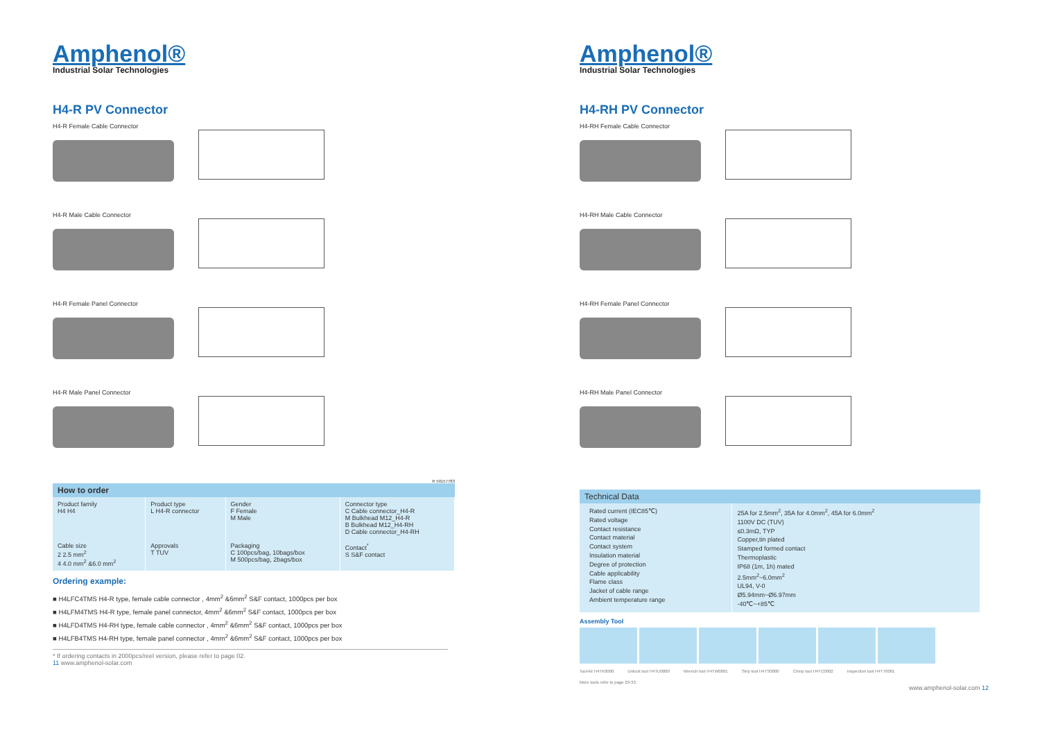Amphenol®
Industrial Solar Technologies
H4-R PV Connector
H4-R Female Cable Connector
H4-R Male Cable Connector
H4-R Female Panel Connector
H4-R Male Panel Connector
R 50157783
How to order
| Product family H4 H4 | Product type L H4-R connector | Gender F Female M Male | Connector type C Cable connector_H4-R M Bulkhead M12_H4-R B Bulkhead M12_H4-RH D Cable connector_H4-RH |
| Cable size 2 2.5 mm<sup>2</sup> 4 4.0 mm<sup>2</sup> &6.0 mm<sup>2</sup> | Approvals T TUV | Packaging C 100pcs/bag, 10bags/box M 500pcs/bag, 2bags/box | Contact<sup>*</sup> S S&F contact |
Ordering example:
■ H4LFC4TMS H4-R type, female cable connector , 4mm<sup>2</sup> &6mm<sup>2</sup> S&F contact, 1000pcs per box
■ H4LFM4TMS H4-R type, female panel connector, 4mm<sup>2</sup> &6mm<sup>2</sup> S&F contact, 1000pcs per box
■ H4LFD4TMS H4-RH type, female cable connector , 4mm<sup>2</sup> &6mm<sup>2</sup> S&F contact, 1000pcs per box
■ H4LFB4TMS H4-RH type, female panel connector , 4mm<sup>2</sup> &6mm<sup>2</sup> S&F contact, 1000pcs per box
* If ordering contacts in 2000pcs/reel version, please refer to page 02.
11 www.amphenol-solar.com
Amphenol®
Industrial Solar Technologies
H4-RH PV Connector
H4-RH Female Cable Connector
H4-RH Male Cable Connector
H4-RH Female Panel Connector
H4-RH Male Panel Connector
Technical Data
| Rated current (IEC85℃) Rated voltage Contact resistance Contact material Contact system Insulation material Degree of protection Cable applicability Flame class Jacket of cable range Ambient temperature range | 25A for 2.5mm<sup>2</sup>, 35A for 4.0mm<sup>2</sup>, 45A for 6.0mm<sup>2</sup> 1100V DC (TUV) ≤0.3mΩ, TYP Copper,tin plated Stamped formed contact Thermoplastic IP68 (1m, 1h) mated 2.5mm<sup>2</sup>~6.0mm<sup>2</sup> UL94, V-0 Ø5.94mm~Ø6.97mm -40℃~+85℃ |
Assembly Tool
Tool-kit H4TK0000 Unlock tool H4TU0000 Wrench tool H4TW0001 Strip tool H4TS0000 Crimp tool H4TC0002 Inspection tool H4TT0001
More tools refer to page 29-33.
www.amphenol-solar.com 12